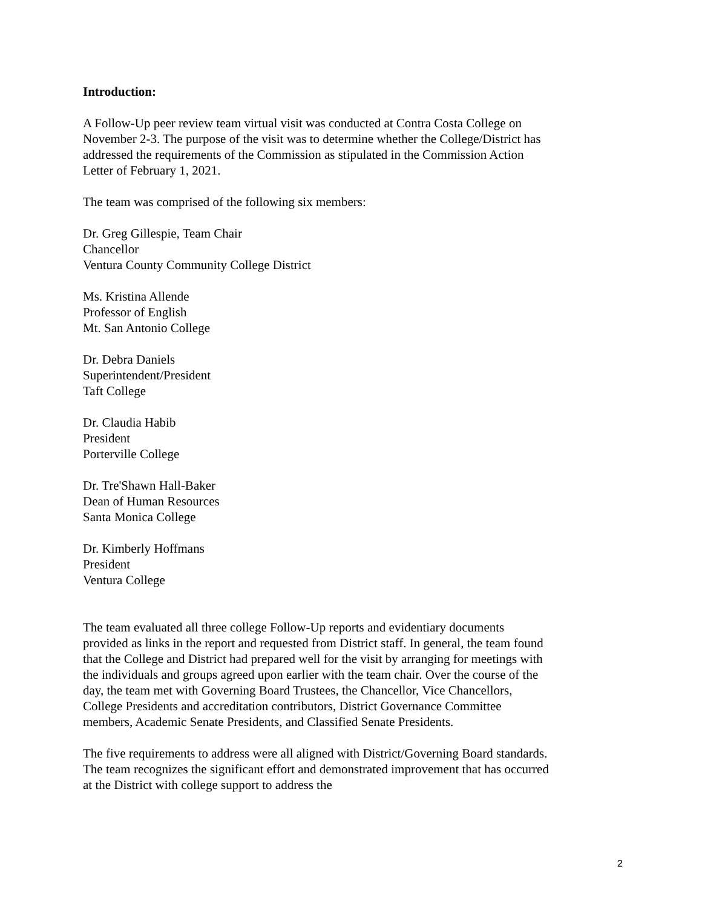Introduction:
A Follow-Up peer review team virtual visit was conducted at Contra Costa College on November 2-3. The purpose of the visit was to determine whether the College/District has addressed the requirements of the Commission as stipulated in the Commission Action Letter of February 1, 2021.
The team was comprised of the following six members:
Dr. Greg Gillespie, Team Chair
Chancellor
Ventura County Community College District
Ms. Kristina Allende
Professor of English
Mt. San Antonio College
Dr. Debra Daniels
Superintendent/President
Taft College
Dr. Claudia Habib
President
Porterville College
Dr. Tre'Shawn Hall-Baker
Dean of Human Resources
Santa Monica College
Dr. Kimberly Hoffmans
President
Ventura College
The team evaluated all three college Follow-Up reports and evidentiary documents provided as links in the report and requested from District staff. In general, the team found that the College and District had prepared well for the visit by arranging for meetings with the individuals and groups agreed upon earlier with the team chair. Over the course of the day, the team met with Governing Board Trustees, the Chancellor, Vice Chancellors, College Presidents and accreditation contributors, District Governance Committee members, Academic Senate Presidents, and Classified Senate Presidents.
The five requirements to address were all aligned with District/Governing Board standards. The team recognizes the significant effort and demonstrated improvement that has occurred at the District with college support to address the
2